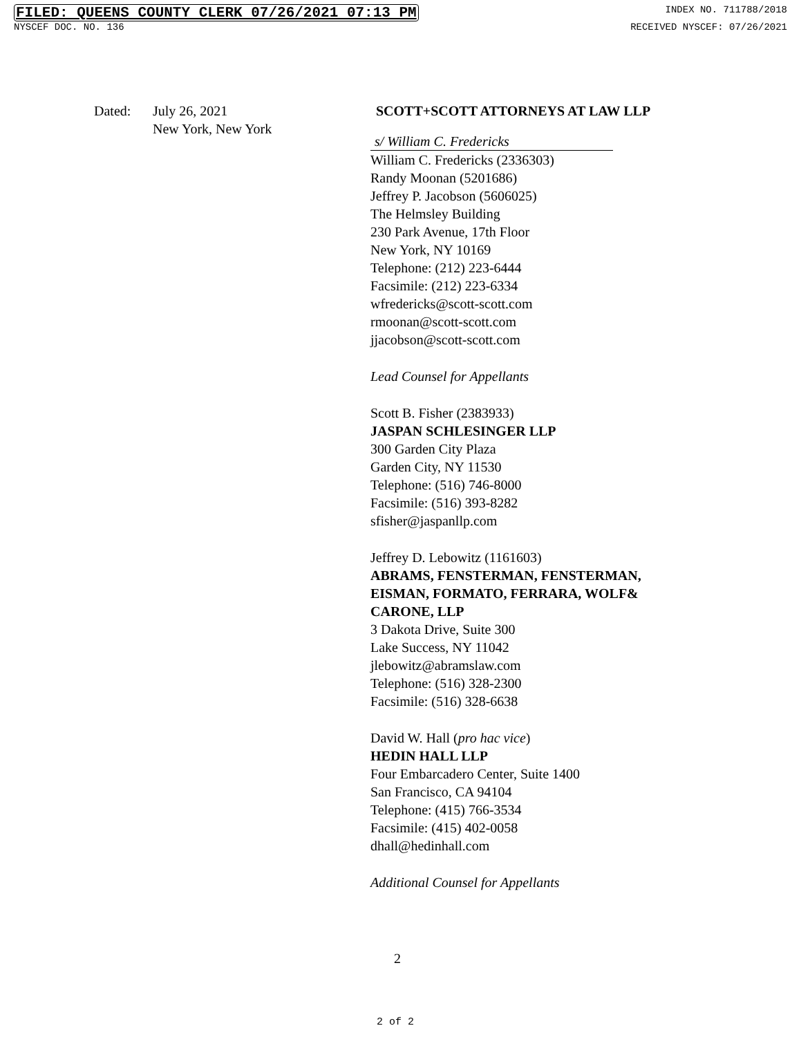FILED: QUEENS COUNTY CLERK 07/26/2021 07:13 PM INDEX NO. 711788/2018
NYSCEF DOC. NO. 136 RECEIVED NYSCEF: 07/26/2021
Dated: July 26, 2021
New York, New York
SCOTT+SCOTT ATTORNEYS AT LAW LLP
s/ William C. Fredericks
William C. Fredericks (2336303)
Randy Moonan (5201686)
Jeffrey P. Jacobson (5606025)
The Helmsley Building
230 Park Avenue, 17th Floor
New York, NY 10169
Telephone: (212) 223-6444
Facsimile: (212) 223-6334
wfredericks@scott-scott.com
rmoonan@scott-scott.com
jjacobson@scott-scott.com
Lead Counsel for Appellants
Scott B. Fisher (2383933)
JASPAN SCHLESINGER LLP
300 Garden City Plaza
Garden City, NY 11530
Telephone: (516) 746-8000
Facsimile: (516) 393-8282
sfisher@jaspanllp.com
Jeffrey D. Lebowitz (1161603)
ABRAMS, FENSTERMAN, FENSTERMAN,
EISMAN, FORMATO, FERRARA, WOLF&
CARONE, LLP
3 Dakota Drive, Suite 300
Lake Success, NY 11042
jlebowitz@abramslaw.com
Telephone: (516) 328-2300
Facsimile: (516) 328-6638
David W. Hall (pro hac vice)
HEDIN HALL LLP
Four Embarcadero Center, Suite 1400
San Francisco, CA 94104
Telephone: (415) 766-3534
Facsimile: (415) 402-0058
dhall@hedinhall.com
Additional Counsel for Appellants
2
2 of 2